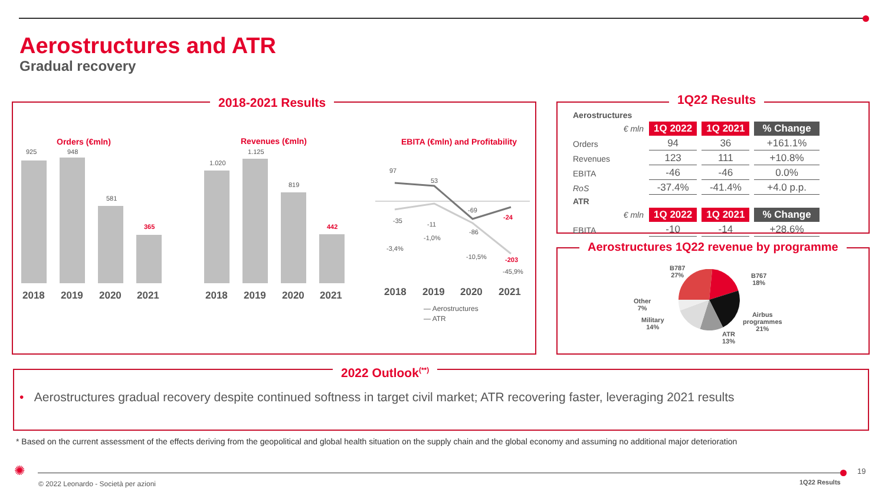Aerostructures and ATR
Gradual recovery
2018-2021 Results
Orders (€mln)
925 948
581
365
2018 2019 2020 2021
Revenues (€mln)
1.020
1.125
819
442
2018 2019 2020 2021
EBITA (€mln) and Profitability
97
53
-69
-24
-35 -11
-86
-203
-3,4%
-1,0%
-10,5%
-45,9%
2018 2019 2020 2021
— Aerostructures
— ATR
1Q22 Results
| Aerostructures | | | |
| € mln | 1Q 2022 | 1Q 2021 | % Change |
| Orders | 94 | 36 | +161.1% |
| Revenues | 123 | 111 | +10.8% |
| EBITA | -46 | -46 | 0.0% |
| RoS | -37.4% | -41.4% | +4.0 p.p. |
| ATR | | | |
| € mln | 1Q 2022 | 1Q 2021 | % Change |
| EBITA | -10 | -14 | +28.6% |
Aerostructures 1Q22 revenue by programme
B787
27%
B767
18%
Airbus
programmes
21%
ATR
13%
Military
14%
Other
7%
2022 Outlook<sup>(**)</sup>
• Aerostructures gradual recovery despite continued softness in target civil market; ATR recovering faster, leveraging 2021 results
* Based on the current assessment of the effects deriving from the geopolitical and global health situation on the supply chain and the global economy and assuming no additional major deterioration
✺
© 2022 Leonardo - Società per azioni
19
1Q22 Results